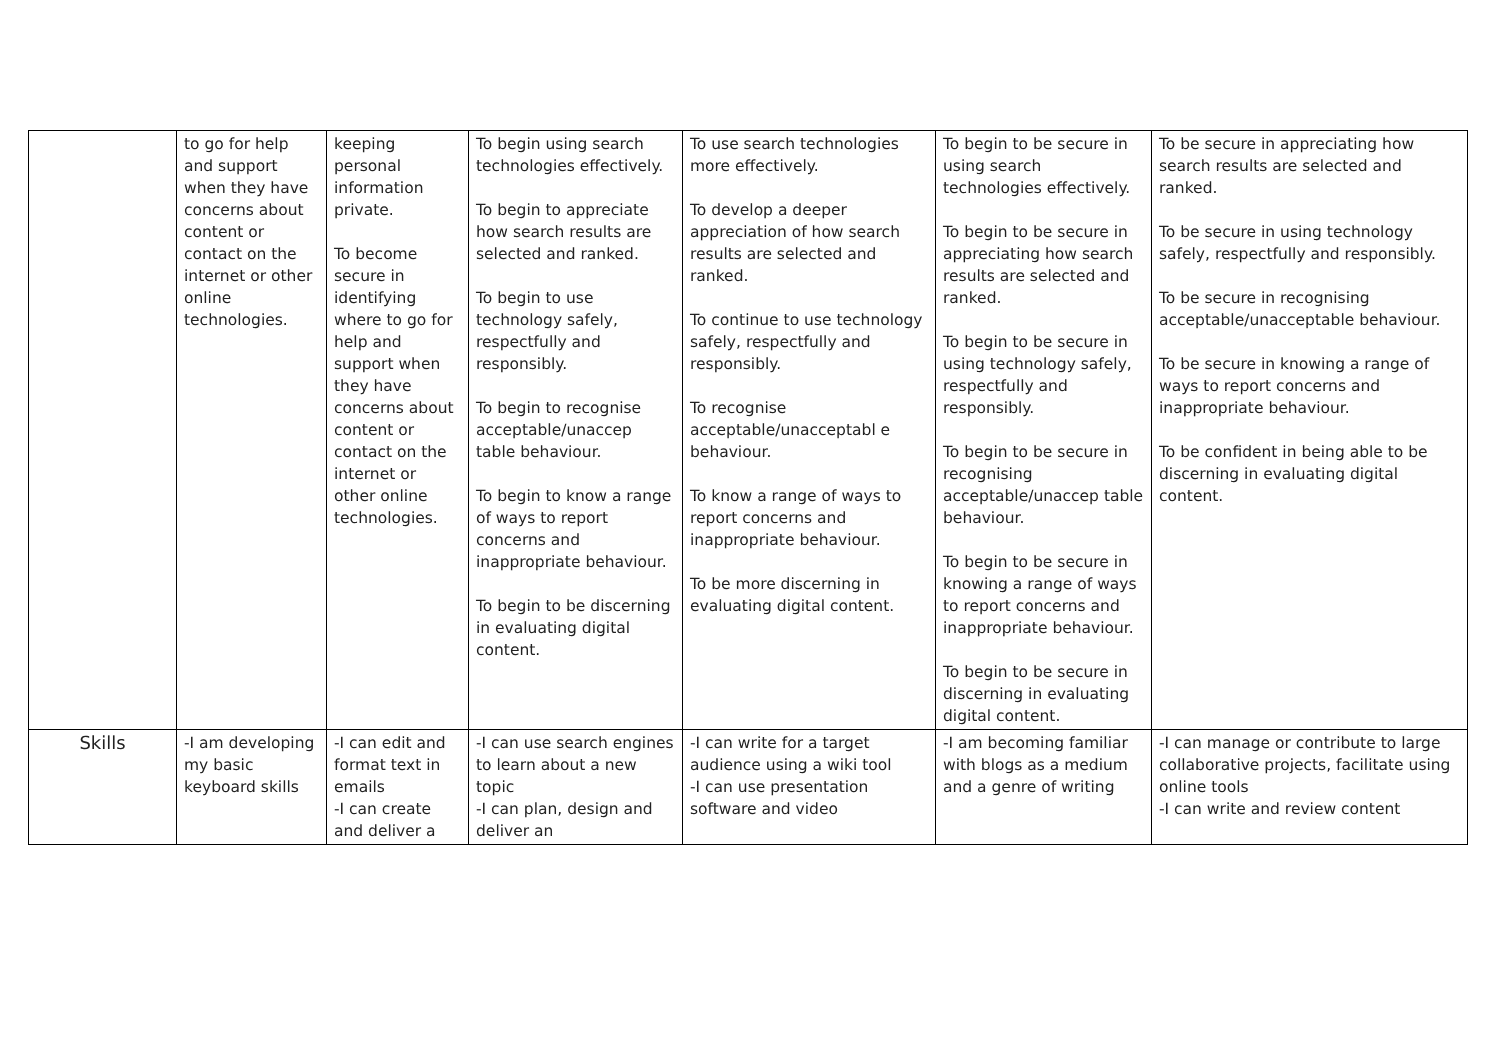| | to go for help and support when they have concerns about content or contact on the internet or other online technologies. | keeping personal information private. To become secure in identifying where to go for help and support when they have concerns about content or contact on the internet or other online technologies. | To begin using search technologies effectively. To begin to appreciate how search results are selected and ranked. To begin to use technology safely, respectfully and responsibly. To begin to recognise acceptable/unaccep table behaviour. To begin to know a range of ways to report concerns and inappropriate behaviour. To begin to be discerning in evaluating digital content. | To use search technologies more effectively. To develop a deeper appreciation of how search results are selected and ranked. To continue to use technology safely, respectfully and responsibly. To recognise acceptable/unacceptabl e behaviour. To know a range of ways to report concerns and inappropriate behaviour. To be more discerning in evaluating digital content. | To begin to be secure in using search technologies effectively. To begin to be secure in appreciating how search results are selected and ranked. To begin to be secure in using technology safely, respectfully and responsibly. To begin to be secure in recognising acceptable/unaccep table behaviour. To begin to be secure in knowing a range of ways to report concerns and inappropriate behaviour. To begin to be secure in discerning in evaluating digital content. | To be secure in appreciating how search results are selected and ranked. To be secure in using technology safely, respectfully and responsibly. To be secure in recognising acceptable/unacceptable behaviour. To be secure in knowing a range of ways to report concerns and inappropriate behaviour. To be confident in being able to be discerning in evaluating digital content. |
| Skills | -I am developing my basic keyboard skills | -I can edit and format text in emails -I can create and deliver a | -I can use search engines to learn about a new topic -I can plan, design and deliver an | -I can write for a target audience using a wiki tool -I can use presentation software and video | -I am becoming familiar with blogs as a medium and a genre of writing | -I can manage or contribute to large collaborative projects, facilitate using online tools -I can write and review content |